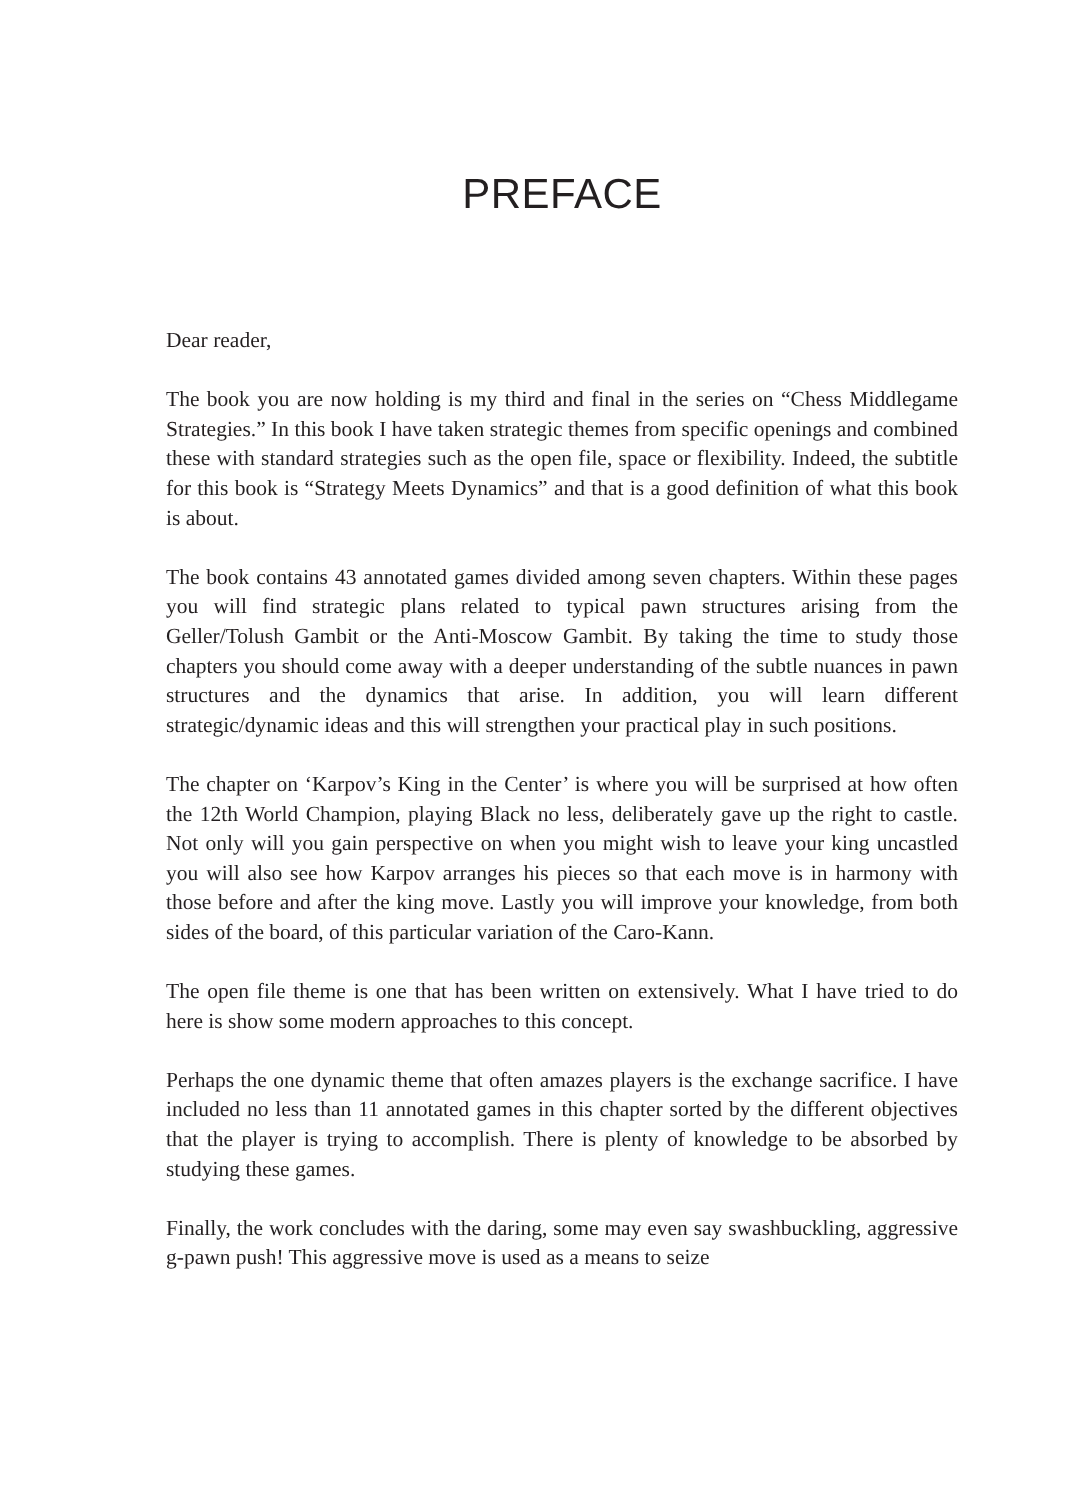PREFACE
Dear reader,
The book you are now holding is my third and final in the series on “Chess Middlegame Strategies.” In this book I have taken strategic themes from specific openings and combined these with standard strategies such as the open file, space or flexibility. Indeed, the subtitle for this book is “Strategy Meets Dynamics” and that is a good definition of what this book is about.
The book contains 43 annotated games divided among seven chapters. Within these pages you will find strategic plans related to typical pawn structures arising from the Geller/Tolush Gambit or the Anti-Moscow Gambit. By taking the time to study those chapters you should come away with a deeper understanding of the subtle nuances in pawn structures and the dynamics that arise. In addition, you will learn different strategic/dynamic ideas and this will strengthen your practical play in such positions.
The chapter on ‘Karpov’s King in the Center’ is where you will be surprised at how often the 12th World Champion, playing Black no less, deliberately gave up the right to castle. Not only will you gain perspective on when you might wish to leave your king uncastled you will also see how Karpov arranges his pieces so that each move is in harmony with those before and after the king move. Lastly you will improve your knowledge, from both sides of the board, of this particular variation of the Caro-Kann.
The open file theme is one that has been written on extensively. What I have tried to do here is show some modern approaches to this concept.
Perhaps the one dynamic theme that often amazes players is the exchange sacrifice. I have included no less than 11 annotated games in this chapter sorted by the different objectives that the player is trying to accomplish. There is plenty of knowledge to be absorbed by studying these games.
Finally, the work concludes with the daring, some may even say swashbuckling, aggressive g-pawn push! This aggressive move is used as a means to seize